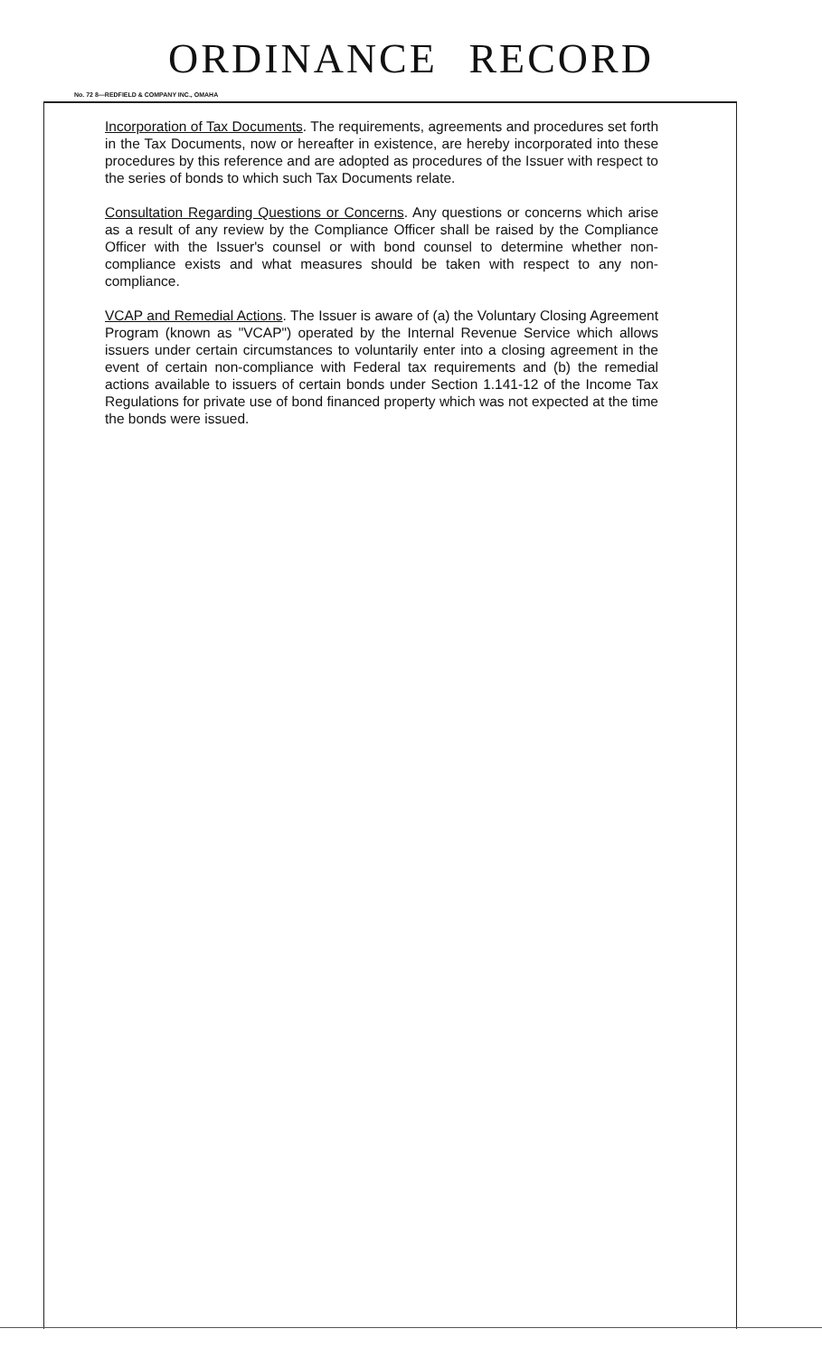ORDINANCE RECORD
No. 72 8—REDFIELD & COMPANY INC., OMAHA
Incorporation of Tax Documents. The requirements, agreements and procedures set forth in the Tax Documents, now or hereafter in existence, are hereby incorporated into these procedures by this reference and are adopted as procedures of the Issuer with respect to the series of bonds to which such Tax Documents relate.
Consultation Regarding Questions or Concerns. Any questions or concerns which arise as a result of any review by the Compliance Officer shall be raised by the Compliance Officer with the Issuer's counsel or with bond counsel to determine whether non-compliance exists and what measures should be taken with respect to any non-compliance.
VCAP and Remedial Actions. The Issuer is aware of (a) the Voluntary Closing Agreement Program (known as "VCAP") operated by the Internal Revenue Service which allows issuers under certain circumstances to voluntarily enter into a closing agreement in the event of certain non-compliance with Federal tax requirements and (b) the remedial actions available to issuers of certain bonds under Section 1.141-12 of the Income Tax Regulations for private use of bond financed property which was not expected at the time the bonds were issued.